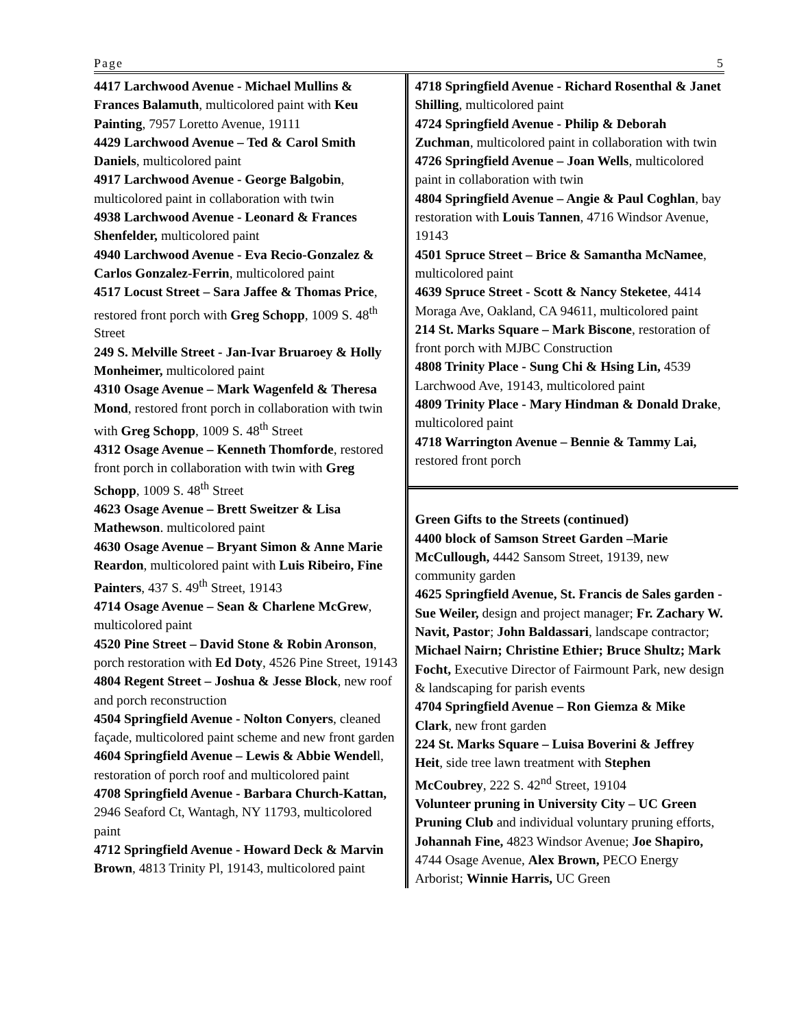Page 5
4417 Larchwood Avenue - Michael Mullins & Frances Balamuth, multicolored paint with Keu Painting, 7957 Loretto Avenue, 19111
4429 Larchwood Avenue – Ted & Carol Smith Daniels, multicolored paint
4917 Larchwood Avenue - George Balgobin, multicolored paint in collaboration with twin
4938 Larchwood Avenue - Leonard & Frances Shenfelder, multicolored paint
4940 Larchwood Avenue - Eva Recio-Gonzalez & Carlos Gonzalez-Ferrin, multicolored paint
4517 Locust Street – Sara Jaffee & Thomas Price, restored front porch with Greg Schopp, 1009 S. 48<sup>th</sup> Street
249 S. Melville Street - Jan-Ivar Bruaroey & Holly Monheimer, multicolored paint
4310 Osage Avenue – Mark Wagenfeld & Theresa Mond, restored front porch in collaboration with twin with Greg Schopp, 1009 S. 48<sup>th</sup> Street
4312 Osage Avenue – Kenneth Thomforde, restored front porch in collaboration with twin with Greg Schopp, 1009 S. 48<sup>th</sup> Street
4623 Osage Avenue – Brett Sweitzer & Lisa Mathewson. multicolored paint
4630 Osage Avenue – Bryant Simon & Anne Marie Reardon, multicolored paint with Luis Ribeiro, Fine Painters, 437 S. 49<sup>th</sup> Street, 19143
4714 Osage Avenue – Sean & Charlene McGrew, multicolored paint
4520 Pine Street – David Stone & Robin Aronson, porch restoration with Ed Doty, 4526 Pine Street, 19143
4804 Regent Street – Joshua & Jesse Block, new roof and porch reconstruction
4504 Springfield Avenue - Nolton Conyers, cleaned façade, multicolored paint scheme and new front garden
4604 Springfield Avenue – Lewis & Abbie Wendell, restoration of porch roof and multicolored paint
4708 Springfield Avenue - Barbara Church-Kattan, 2946 Seaford Ct, Wantagh, NY 11793, multicolored paint
4712 Springfield Avenue - Howard Deck & Marvin Brown, 4813 Trinity Pl, 19143, multicolored paint
4718 Springfield Avenue - Richard Rosenthal & Janet Shilling, multicolored paint
4724 Springfield Avenue - Philip & Deborah Zuchman, multicolored paint in collaboration with twin
4726 Springfield Avenue – Joan Wells, multicolored paint in collaboration with twin
4804 Springfield Avenue – Angie & Paul Coghlan, bay restoration with Louis Tannen, 4716 Windsor Avenue, 19143
4501 Spruce Street – Brice & Samantha McNamee, multicolored paint
4639 Spruce Street - Scott & Nancy Steketee, 4414 Moraga Ave, Oakland, CA 94611, multicolored paint
214 St. Marks Square – Mark Biscone, restoration of front porch with MJBC Construction
4808 Trinity Place - Sung Chi & Hsing Lin, 4539 Larchwood Ave, 19143, multicolored paint
4809 Trinity Place - Mary Hindman & Donald Drake, multicolored paint
4718 Warrington Avenue – Bennie & Tammy Lai, restored front porch
Green Gifts to the Streets (continued)
4400 block of Samson Street Garden –Marie McCullough, 4442 Sansom Street, 19139, new community garden
4625 Springfield Avenue, St. Francis de Sales garden - Sue Weiler, design and project manager; Fr. Zachary W. Navit, Pastor; John Baldassari, landscape contractor; Michael Nairn; Christine Ethier; Bruce Shultz; Mark Focht, Executive Director of Fairmount Park, new design & landscaping for parish events
4704 Springfield Avenue – Ron Giemza & Mike Clark, new front garden
224 St. Marks Square – Luisa Boverini & Jeffrey Heit, side tree lawn treatment with Stephen McCoubrey, 222 S. 42<sup>nd</sup> Street, 19104
Volunteer pruning in University City – UC Green Pruning Club and individual voluntary pruning efforts, Johannah Fine, 4823 Windsor Avenue; Joe Shapiro, 4744 Osage Avenue, Alex Brown, PECO Energy Arborist; Winnie Harris, UC Green